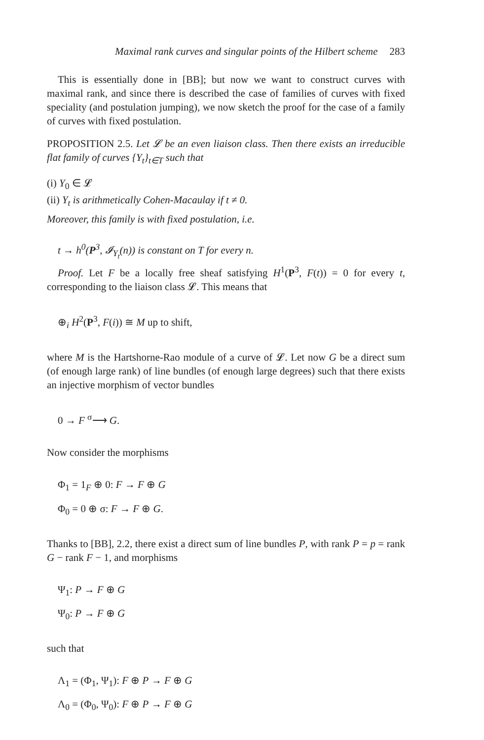Maximal rank curves and singular points of the Hilbert scheme 283
This is essentially done in [BB]; but now we want to construct curves with maximal rank, and since there is described the case of families of curves with fixed speciality (and postulation jumping), we now sketch the proof for the case of a family of curves with fixed postulation.
PROPOSITION 2.5. Let 𝓛 be an even liaison class. Then there exists an irreducible flat family of curves {Y<sub>t</sub>}<sub>t∈T</sub> such that
(i) Y<sub>0</sub> ∈ 𝓛
(ii) Y<sub>t</sub> is arithmetically Cohen-Macaulay if t ≠ 0.
Moreover, this family is with fixed postulation, i.e.
t → h<sup>0</sup>(P<sup>3</sup>, 𝓘<sub>Y<sub>t</sub></sub>(n)) is constant on T for every n.
Proof. Let F be a locally free sheaf satisfying H<sup>1</sup>(P<sup>3</sup>, F(t)) = 0 for every t, corresponding to the liaison class 𝓛. This means that
⊕<sub>i</sub> H<sup>2</sup>(P<sup>3</sup>, F(i)) ≅ M up to shift,
where M is the Hartshorne-Rao module of a curve of 𝓛. Let now G be a direct sum (of enough large rank) of line bundles (of enough large degrees) such that there exists an injective morphism of vector bundles
0 → F <sup>σ</sup>⟶ G.
Now consider the morphisms
Φ<sub>1</sub> = 1<sub>F</sub> ⊕ 0: F → F ⊕ G
Φ<sub>0</sub> = 0 ⊕ σ: F → F ⊕ G.
Thanks to [BB], 2.2, there exist a direct sum of line bundles P, with rank P = p = rank G − rank F − 1, and morphisms
Ψ<sub>1</sub>: P → F ⊕ G
Ψ<sub>0</sub>: P → F ⊕ G
such that
Λ<sub>1</sub> = (Φ<sub>1</sub>, Ψ<sub>1</sub>): F ⊕ P → F ⊕ G
Λ<sub>0</sub> = (Φ<sub>0</sub>, Ψ<sub>0</sub>): F ⊕ P → F ⊕ G